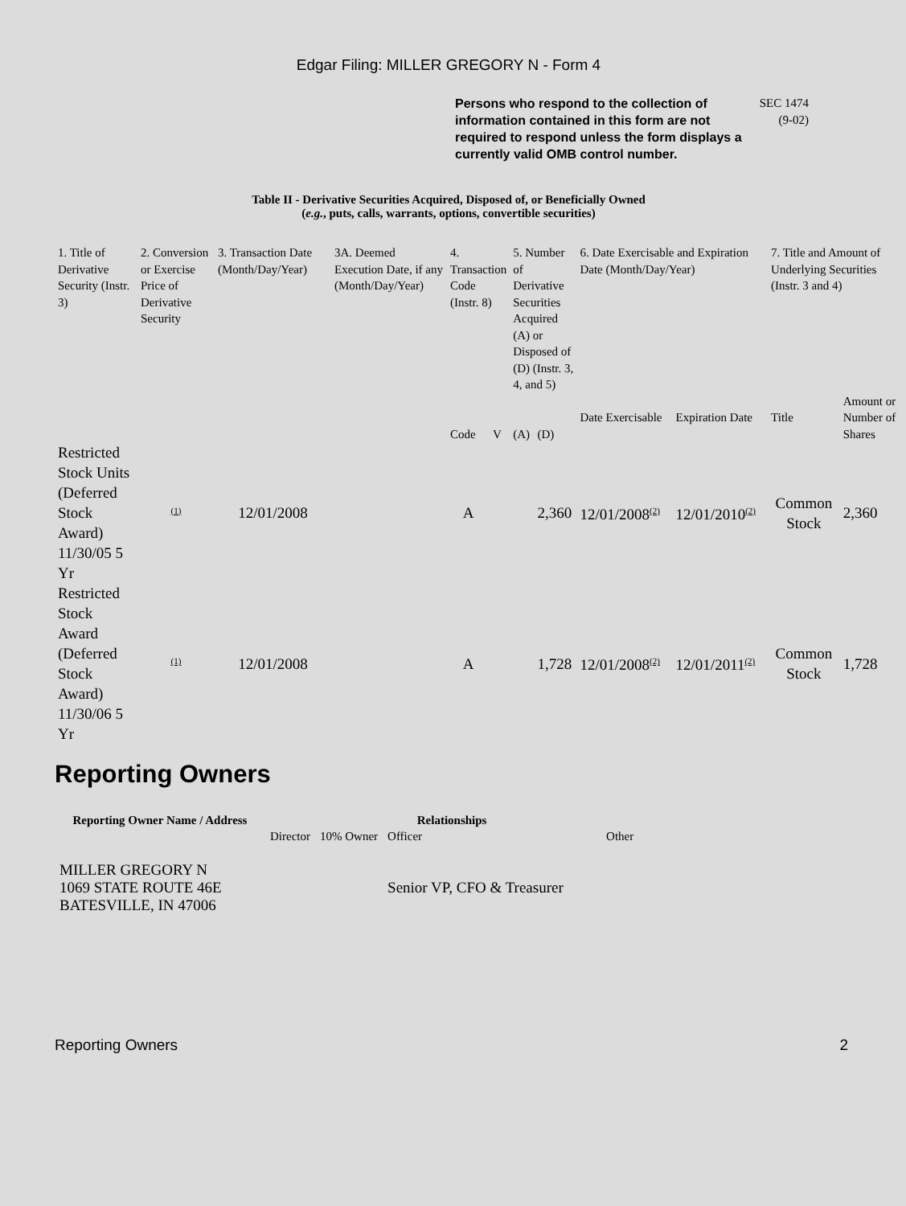Edgar Filing: MILLER GREGORY N - Form 4
Persons who respond to the collection of information contained in this form are not required to respond unless the form displays a currently valid OMB control number.
SEC 1474
(9-02)
Table II - Derivative Securities Acquired, Disposed of, or Beneficially Owned
(e.g., puts, calls, warrants, options, convertible securities)
| 1. Title of Derivative Security (Instr. 3) | 2. Conversion or Exercise Price of Derivative Security | 3. Transaction Date (Month/Day/Year) | 3A. Deemed Execution Date, if any (Month/Day/Year) | 4. Transaction Code (Instr. 8) | | 5. Number of Derivative Securities Acquired (A) or Disposed of (D) (Instr. 3, 4, and 5) | | 6. Date Exercisable and Expiration Date (Month/Day/Year) | | 7. Title and Amount of Underlying Securities (Instr. 3 and 4) | |
| | | | | Code | V | (A) | (D) | Date Exercisable | Expiration Date | Title | Amount or Number of Shares |
| Restricted Stock Units (Deferred Stock Award) 11/30/05 5 Yr | <sup>(1)</sup> | 12/01/2008 | | A | | | 2,360 | 12/01/2008<sup>(2)</sup> | 12/01/2010<sup>(2)</sup> | Common Stock | 2,360 |
| Restricted Stock Award (Deferred Stock Award) 11/30/06 5 Yr | <sup>(1)</sup> | 12/01/2008 | | A | | | 1,728 | 12/01/2008<sup>(2)</sup> | 12/01/2011<sup>(2)</sup> | Common Stock | 1,728 |
Reporting Owners
| Reporting Owner Name / Address | Relationships | | | |
| --- | --- | --- | --- | --- |
| | Director | 10% Owner | Officer | Other |
| MILLER GREGORY N 1069 STATE ROUTE 46E BATESVILLE, IN 47006 | | | Senior VP, CFO & Treasurer | |
Reporting Owners 2